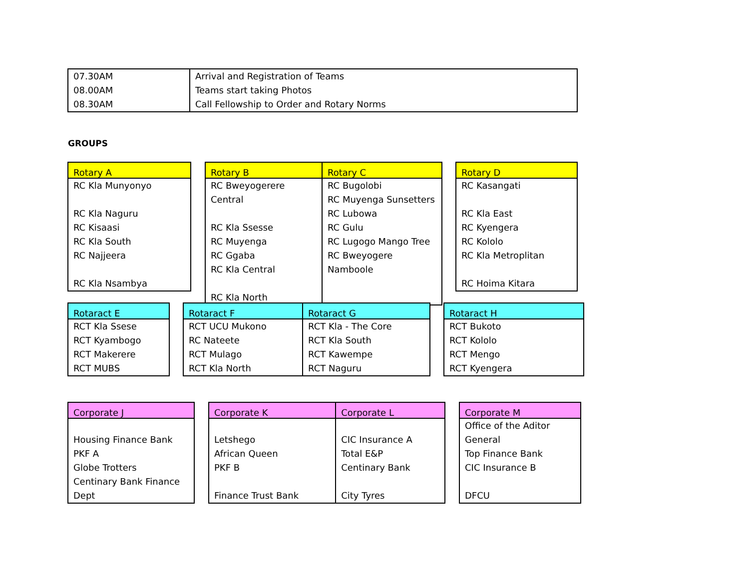| 07.30AM | Arrival and Registration of Teams |
| 08.00AM | Teams start taking Photos |
| 08.30AM | Call Fellowship to Order and Rotary Norms |
GROUPS
| Rotary A |
| --- |
| RC Kla Munyonyo RC Kla Naguru RC Kisaasi RC Kla South RC Najjeera RC Kla Nsambya |
| Rotary B | Rotary C |
| --- | --- |
| RC Bweyogerere Central RC Kla Ssesse RC Muyenga RC Ggaba RC Kla Central RC Kla North | RC Bugolobi RC Muyenga Sunsetters RC Lubowa RC Gulu RC Lugogo Mango Tree RC Bweyogere Namboole |
| Rotary D |
| --- |
| RC Kasangati RC Kla East RC Kyengera RC Kololo RC Kla Metroplitan RC Hoima Kitara |
| Rotaract E |
| --- |
| RCT Kla Ssese RCT Kyambogo RCT Makerere RCT MUBS |
| Rotaract F | Rotaract G |
| --- | --- |
| RCT UCU Mukono RC Nateete RCT Mulago RCT Kla North | RCT Kla - The Core RCT Kla South RCT Kawempe RCT Naguru |
| Rotaract H |
| --- |
| RCT Bukoto RCT Kololo RCT Mengo RCT Kyengera |
| Corporate J |
| --- |
| Housing Finance Bank PKF A Globe Trotters Centinary Bank Finance Dept |
| Corporate K | Corporate L |
| --- | --- |
| Letshego African Queen PKF B Finance Trust Bank | CIC Insurance A Total E&P Centinary Bank City Tyres |
| Corporate M |
| --- |
| Office of the Aditor General Top Finance Bank CIC Insurance B DFCU |